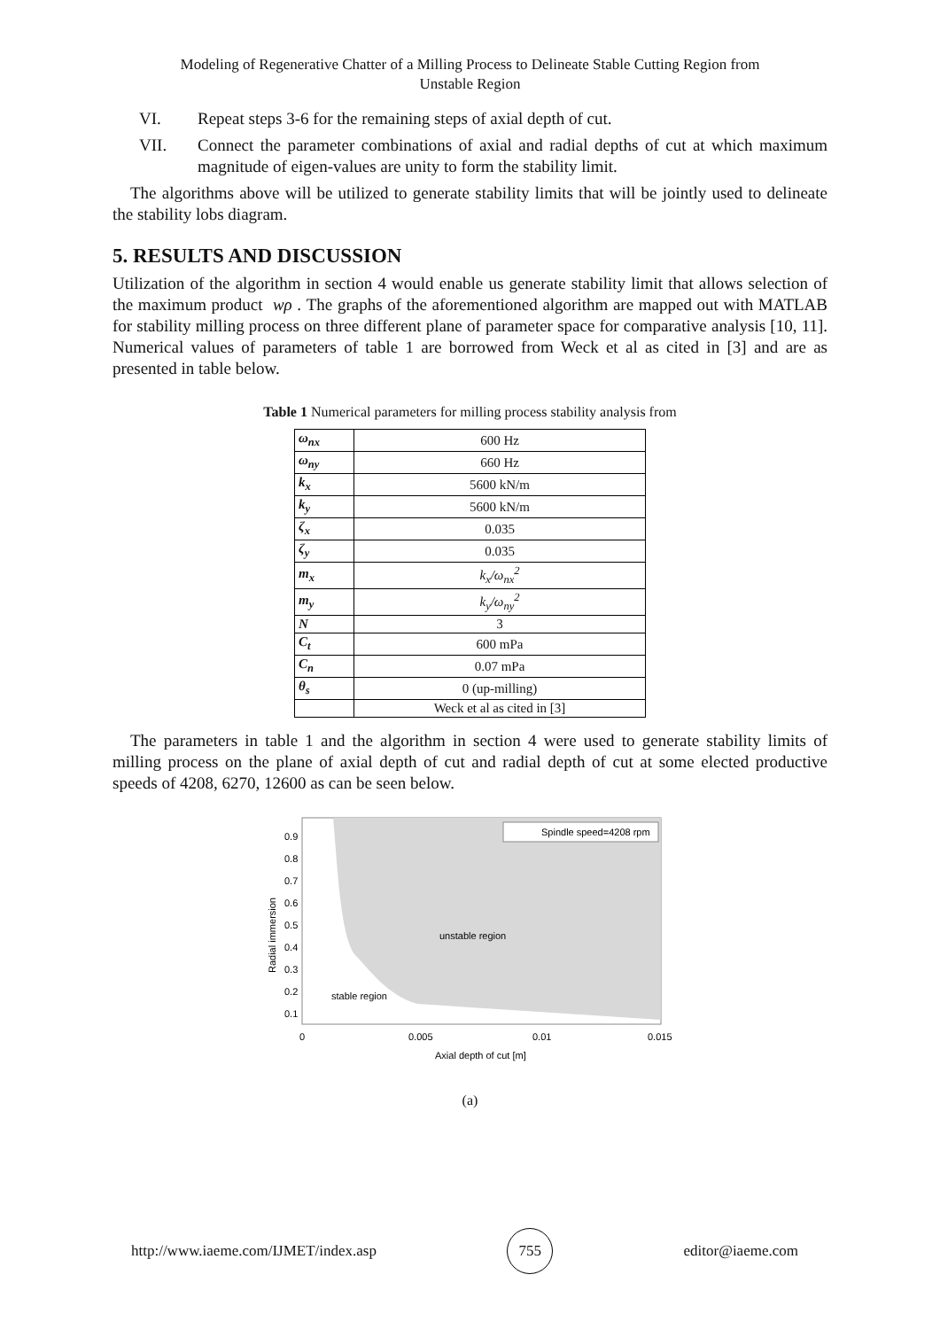Modeling of Regenerative Chatter of a Milling Process to Delineate Stable Cutting Region from
Unstable Region
VI. Repeat steps 3-6 for the remaining steps of axial depth of cut.
VII. Connect the parameter combinations of axial and radial depths of cut at which maximum magnitude of eigen-values are unity to form the stability limit.
The algorithms above will be utilized to generate stability limits that will be jointly used to delineate the stability lobs diagram.
5. RESULTS AND DISCUSSION
Utilization of the algorithm in section 4 would enable us generate stability limit that allows selection of the maximum product wρ . The graphs of the aforementioned algorithm are mapped out with MATLAB for stability milling process on three different plane of parameter space for comparative analysis [10, 11]. Numerical values of parameters of table 1 are borrowed from Weck et al as cited in [3] and are as presented in table below.
Table 1 Numerical parameters for milling process stability analysis from
| ω<sub>nx</sub> | 600 Hz |
| ω<sub>ny</sub> | 660 Hz |
| k<sub>x</sub> | 5600 kN/m |
| k<sub>y</sub> | 5600 kN/m |
| ζ<sub>x</sub> | 0.035 |
| ζ<sub>y</sub> | 0.035 |
| m<sub>x</sub> | k<sub>x</sub>/ω<sub>nx</sub><sup>2</sup> |
| m<sub>y</sub> | k<sub>y</sub>/ω<sub>ny</sub><sup>2</sup> |
| N | 3 |
| C<sub>t</sub> | 600 mPa |
| C<sub>n</sub> | 0.07 mPa |
| θ<sub>s</sub> | 0 (up-milling) |
| | Weck et al as cited in [3] |
The parameters in table 1 and the algorithm in section 4 were used to generate stability limits of milling process on the plane of axial depth of cut and radial depth of cut at some elected productive speeds of 4208, 6270, 12600 as can be seen below.
Spindle speed=4208 rpm
unstable region
stable region
0.9
0.8
0.7
0.6
0.5
0.4
0.3
0.2
0.1
0
0.005
0.01
0.015
Axial depth of cut [m]
Radial immersion
(a)
http://www.iaeme.com/IJMET/index.asp 755 editor@iaeme.com